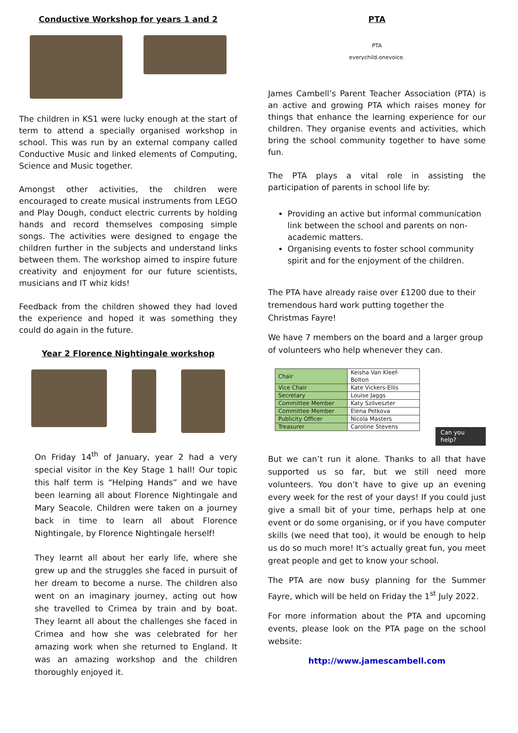Conductive Workshop for years 1 and 2
The children in KS1 were lucky enough at the start of term to attend a specially organised workshop in school. This was run by an external company called Conductive Music and linked elements of Computing, Science and Music together.
Amongst other activities, the children were encouraged to create musical instruments from LEGO and Play Dough, conduct electric currents by holding hands and record themselves composing simple songs. The activities were designed to engage the children further in the subjects and understand links between them. The workshop aimed to inspire future creativity and enjoyment for our future scientists, musicians and IT whiz kids!
Feedback from the children showed they had loved the experience and hoped it was something they could do again in the future.
Year 2 Florence Nightingale workshop
On Friday 14<sup>th</sup> of January, year 2 had a very special visitor in the Key Stage 1 hall! Our topic this half term is “Helping Hands” and we have been learning all about Florence Nightingale and Mary Seacole. Children were taken on a journey back in time to learn all about Florence Nightingale, by Florence Nightingale herself!
They learnt all about her early life, where she grew up and the struggles she faced in pursuit of her dream to become a nurse. The children also went on an imaginary journey, acting out how she travelled to Crimea by train and by boat. They learnt all about the challenges she faced in Crimea and how she was celebrated for her amazing work when she returned to England. It was an amazing workshop and the children thoroughly enjoyed it.
PTA
PTA
everychild.onevoice.
James Cambell’s Parent Teacher Association (PTA) is an active and growing PTA which raises money for things that enhance the learning experience for our children. They organise events and activities, which bring the school community together to have some fun.
The PTA plays a vital role in assisting the participation of parents in school life by:
Providing an active but informal communication link between the school and parents on non-academic matters.
Organising events to foster school community spirit and for the enjoyment of the children.
The PTA have already raise over £1200 due to their tremendous hard work putting together the Christmas Fayre!
We have 7 members on the board and a larger group of volunteers who help whenever they can.
| Chair | Keisha Van Kleef-Bolton |
| Vice Chair | Kate Vickers-Ellis |
| Secretary | Louise Jaggs |
| Committee Member | Katy Szilveszter |
| Committee Member | Elena Petkova |
| Publicity Officer | Nicola Masters |
| Treasurer | Caroline Stevens |
Can you help?
But we can’t run it alone. Thanks to all that have supported us so far, but we still need more volunteers. You don’t have to give up an evening every week for the rest of your days! If you could just give a small bit of your time, perhaps help at one event or do some organising, or if you have computer skills (we need that too), it would be enough to help us do so much more! It’s actually great fun, you meet great people and get to know your school.
The PTA are now busy planning for the Summer Fayre, which will be held on Friday the 1<sup>st</sup> July 2022.
For more information about the PTA and upcoming events, please look on the PTA page on the school website:
http://www.jamescambell.com